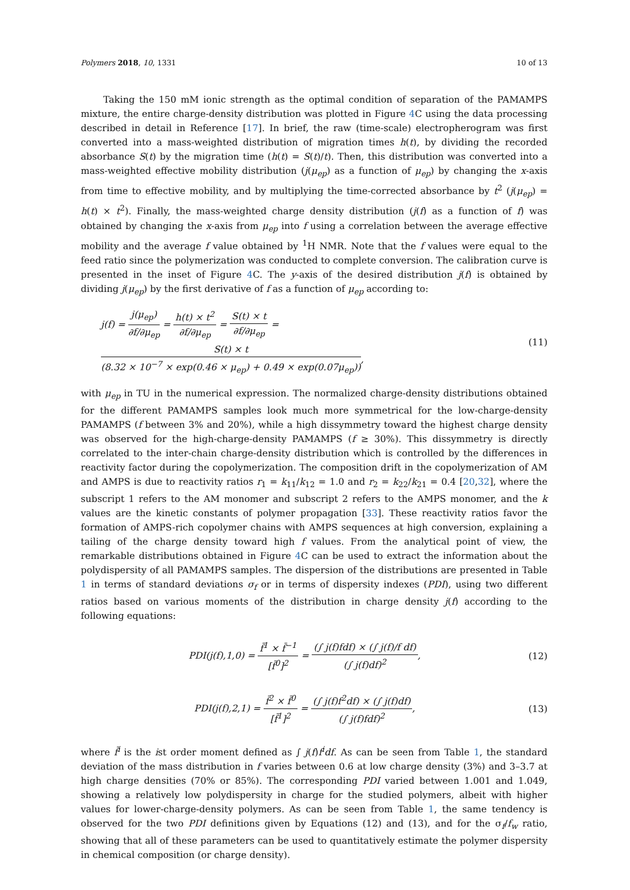Polymers 2018, 10, 1331 10 of 13
Taking the 150 mM ionic strength as the optimal condition of separation of the PAMAMPS mixture, the entire charge-density distribution was plotted in Figure 4 C using the data processing described in detail in Reference [17]. In brief, the raw (time-scale) electropherogram was first converted into a mass-weighted distribution of migration times h(t), by dividing the recorded absorbance S(t) by the migration time (h(t) = S(t)/t). Then, this distribution was converted into a mass-weighted effective mobility distribution (j(μ<sub>ep</sub>) as a function of μ<sub>ep</sub>) by changing the x-axis from time to effective mobility, and by multiplying the time-corrected absorbance by t<sup>2</sup> (j(μ<sub>ep</sub>) = h(t) × t<sup>2</sup>). Finally, the mass-weighted charge density distribution (j(f) as a function of f) was obtained by changing the x-axis from μ<sub>ep</sub> into f using a correlation between the average effective mobility and the average f value obtained by <sup>1</sup>H NMR. Note that the f values were equal to the feed ratio since the polymerization was conducted to complete conversion. The calibration curve is presented in the inset of Figure 4 C. The y-axis of the desired distribution j(f) is obtained by dividing j(μ<sub>ep</sub>) by the first derivative of f as a function of μ<sub>ep</sub> according to:
j(f) = j(μ<sub>ep</sub>) ∂f/∂μ<sub>ep</sub> = h(t) × t<sup>2</sup> ∂f/∂μ<sub>ep</sub> = S(t) × t ∂f/∂μ<sub>ep</sub> = S(t) × t (8.32 × 10<sup>−7</sup> × exp(0.46 × μ<sub>ep</sub>) + 0.49 × exp(0.07μ<sub>ep</sub>)),
(11)
with μ<sub>ep</sub> in TU in the numerical expression. The normalized charge-density distributions obtained for the different PAMAMPS samples look much more symmetrical for the low-charge-density PAMAMPS (f between 3% and 20%), while a high dissymmetry toward the highest charge density was observed for the high-charge-density PAMAMPS (f ≥ 30%). This dissymmetry is directly correlated to the inter-chain charge-density distribution which is controlled by the differences in reactivity factor during the copolymerization. The composition drift in the copolymerization of AM and AMPS is due to reactivity ratios r<sub>1</sub> = k<sub>11</sub>/k<sub>12</sub> = 1.0 and r<sub>2</sub> = k<sub>22</sub>/k<sub>21</sub> = 0.4 [20,32], where the subscript 1 refers to the AM monomer and subscript 2 refers to the AMPS monomer, and the k values are the kinetic constants of polymer propagation [33]. These reactivity ratios favor the formation of AMPS-rich copolymer chains with AMPS sequences at high conversion, explaining a tailing of the charge density toward high f values. From the analytical point of view, the remarkable distributions obtained in Figure 4 C can be used to extract the information about the polydispersity of all PAMAMPS samples. The dispersion of the distributions are presented in Table 1 in terms of standard deviations σ<sub>f</sub> or in terms of dispersity indexes (PDI), using two different ratios based on various moments of the distribution in charge density j(f) according to the following equations:
PDI(j(f),1,0) = f̄<sup>1</sup> × f̄<sup>−1</sup> [f̄<sup>0</sup>]<sup>2</sup> = (∫ j(f)fdf) × (∫ j(f)/f df) (∫ j(f)df)<sup>2</sup>,
(12)
PDI(j(f),2,1) = f̄<sup>2</sup> × f̄<sup>0</sup> [f̄<sup>1</sup>]<sup>2</sup> = (∫ j(f)f<sup>2</sup>df) × (∫ j(f)df) (∫ j(f)fdf)<sup>2</sup>,
(13)
where f̄<sup>i</sup> is the ist order moment defined as ∫ j(f)f<sup>i</sup>df. As can be seen from Table 1, the standard deviation of the mass distribution in f varies between 0.6 at low charge density (3%) and 3–3.7 at high charge densities (70% or 85%). The corresponding PDI varied between 1.001 and 1.049, showing a relatively low polydispersity in charge for the studied polymers, albeit with higher values for lower-charge-density polymers. As can be seen from Table 1, the same tendency is observed for the two PDI definitions given by Equations (12) and (13), and for the σ<sub>f</sub>/f<sub>w</sub> ratio, showing that all of these parameters can be used to quantitatively estimate the polymer dispersity in chemical composition (or charge density).